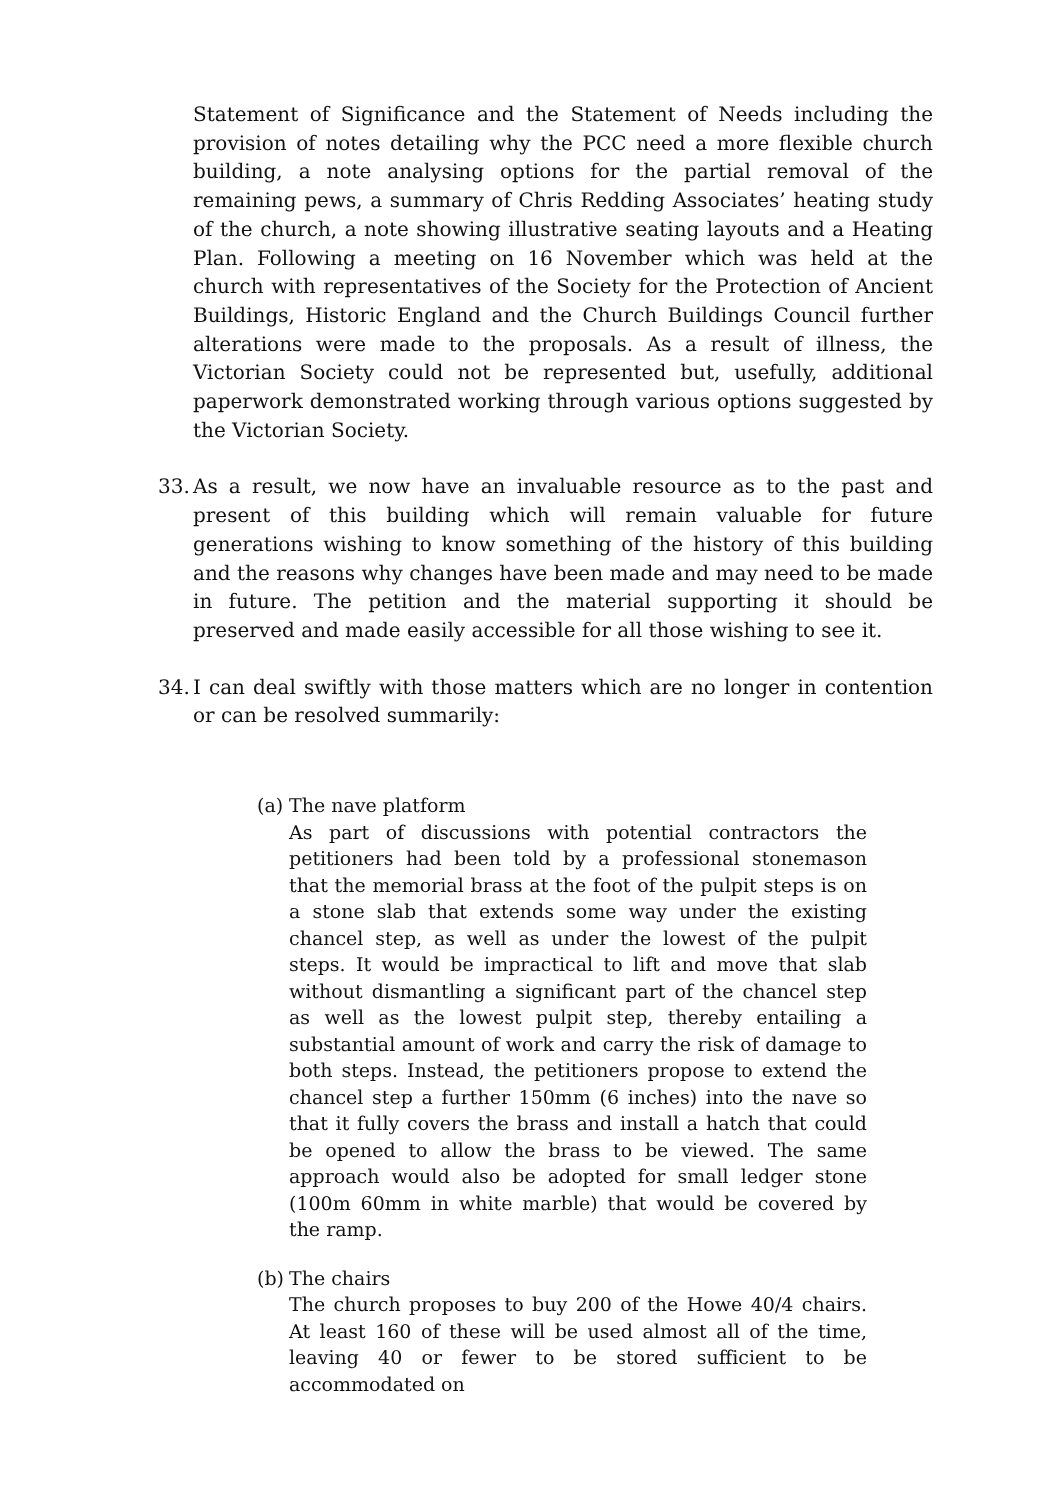Statement of Significance and the Statement of Needs including the provision of notes detailing why the PCC need a more flexible church building, a note analysing options for the partial removal of the remaining pews, a summary of Chris Redding Associates’ heating study of the church, a note showing illustrative seating layouts and a Heating Plan. Following a meeting on 16 November which was held at the church with representatives of the Society for the Protection of Ancient Buildings, Historic England and the Church Buildings Council further alterations were made to the proposals. As a result of illness, the Victorian Society could not be represented but, usefully, additional paperwork demonstrated working through various options suggested by the Victorian Society.
33.
As a result, we now have an invaluable resource as to the past and present of this building which will remain valuable for future generations wishing to know something of the history of this building and the reasons why changes have been made and may need to be made in future. The petition and the material supporting it should be preserved and made easily accessible for all those wishing to see it.
34.
I can deal swiftly with those matters which are no longer in contention or can be resolved summarily:
(a) The nave platform
As part of discussions with potential contractors the petitioners had been told by a professional stonemason that the memorial brass at the foot of the pulpit steps is on a stone slab that extends some way under the existing chancel step, as well as under the lowest of the pulpit steps. It would be impractical to lift and move that slab without dismantling a significant part of the chancel step as well as the lowest pulpit step, thereby entailing a substantial amount of work and carry the risk of damage to both steps. Instead, the petitioners propose to extend the chancel step a further 150mm (6 inches) into the nave so that it fully covers the brass and install a hatch that could be opened to allow the brass to be viewed. The same approach would also be adopted for small ledger stone (100m 60mm in white marble) that would be covered by the ramp.
(b) The chairs
The church proposes to buy 200 of the Howe 40/4 chairs. At least 160 of these will be used almost all of the time, leaving 40 or fewer to be stored sufficient to be accommodated on